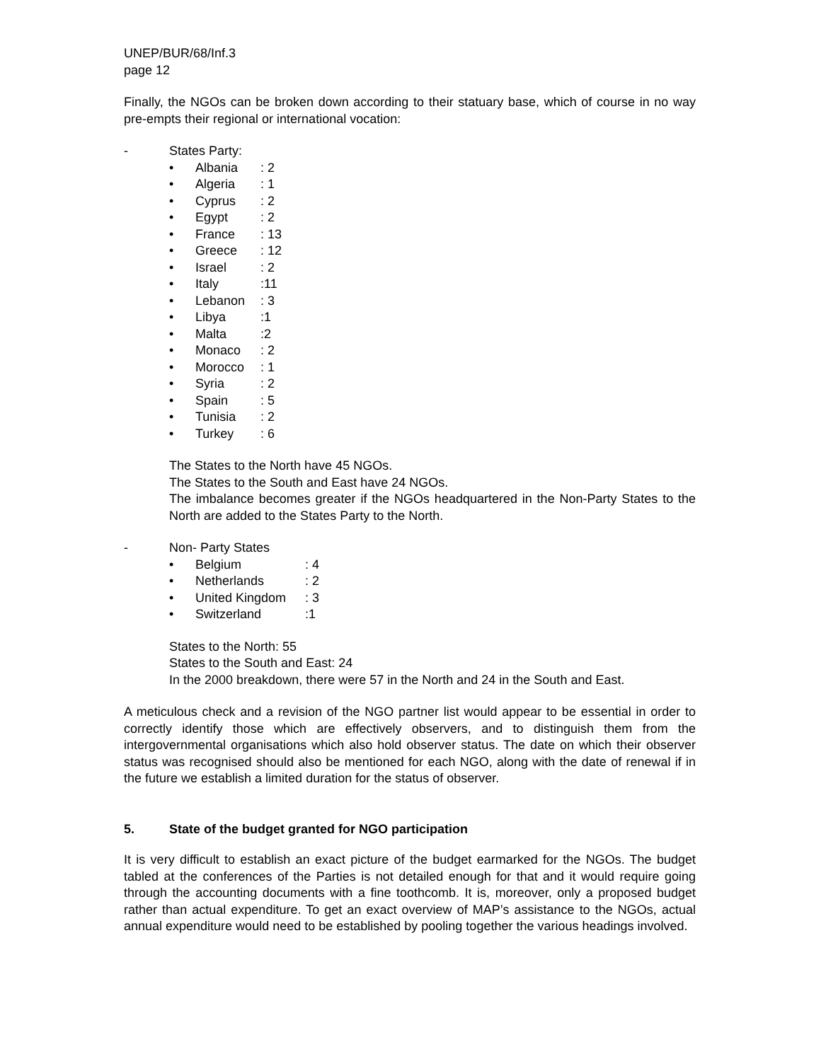UNEP/BUR/68/Inf.3
page 12
Finally, the NGOs can be broken down according to their statuary base, which of course in no way pre-empts their regional or international vocation:
- States Party:
• Albania: 2
• Algeria: 1
• Cyprus: 2
• Egypt: 2
• France: 13
• Greece: 12
• Israel: 2
• Italy:11
• Lebanon: 3
• Libya:1
• Malta:2
• Monaco: 2
• Morocco: 1
• Syria: 2
• Spain: 5
• Tunisia: 2
• Turkey: 6
The States to the North have 45 NGOs.
The States to the South and East have 24 NGOs.
The imbalance becomes greater if the NGOs headquartered in the Non-Party States to the North are added to the States Party to the North.
- Non- Party States
• Belgium: 4
• Netherlands: 2
• United Kingdom: 3
• Switzerland:1
States to the North: 55
States to the South and East: 24
In the 2000 breakdown, there were 57 in the North and 24 in the South and East.
A meticulous check and a revision of the NGO partner list would appear to be essential in order to correctly identify those which are effectively observers, and to distinguish them from the intergovernmental organisations which also hold observer status. The date on which their observer status was recognised should also be mentioned for each NGO, along with the date of renewal if in the future we establish a limited duration for the status of observer.
5. State of the budget granted for NGO participation
It is very difficult to establish an exact picture of the budget earmarked for the NGOs. The budget tabled at the conferences of the Parties is not detailed enough for that and it would require going through the accounting documents with a fine toothcomb. It is, moreover, only a proposed budget rather than actual expenditure. To get an exact overview of MAP’s assistance to the NGOs, actual annual expenditure would need to be established by pooling together the various headings involved.